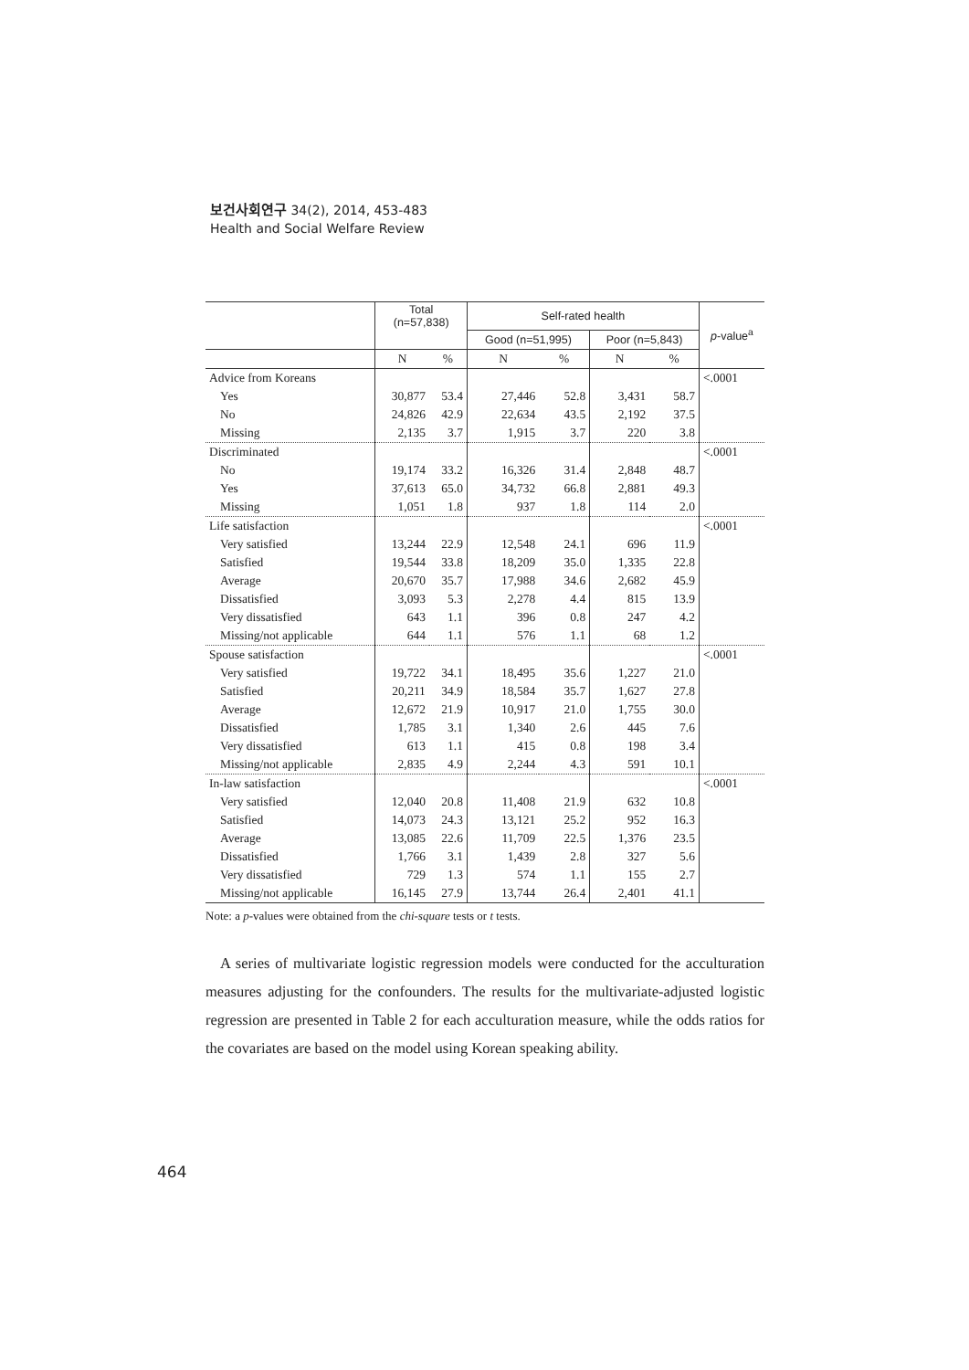보건사회연구 34(2), 2014, 453-483
Health and Social Welfare Review
| | Total (n=57,838) | | Self-rated health | | | | p -value<sup>a</sup> |
| --- | --- | --- | --- | --- | --- | --- | --- |
| | | | Good (n=51,995) | | Poor (n=5,843) | | |
| | N | % | N | % | N | % | |
| Advice from Koreans | | | | | | | <.0001 |
| Yes | 30,877 | 53.4 | 27,446 | 52.8 | 3,431 | 58.7 | |
| No | 24,826 | 42.9 | 22,634 | 43.5 | 2,192 | 37.5 | |
| Missing | 2,135 | 3.7 | 1,915 | 3.7 | 220 | 3.8 | |
| Discriminated | | | | | | | <.0001 |
| No | 19,174 | 33.2 | 16,326 | 31.4 | 2,848 | 48.7 | |
| Yes | 37,613 | 65.0 | 34,732 | 66.8 | 2,881 | 49.3 | |
| Missing | 1,051 | 1.8 | 937 | 1.8 | 114 | 2.0 | |
| Life satisfaction | | | | | | | <.0001 |
| Very satisfied | 13,244 | 22.9 | 12,548 | 24.1 | 696 | 11.9 | |
| Satisfied | 19,544 | 33.8 | 18,209 | 35.0 | 1,335 | 22.8 | |
| Average | 20,670 | 35.7 | 17,988 | 34.6 | 2,682 | 45.9 | |
| Dissatisfied | 3,093 | 5.3 | 2,278 | 4.4 | 815 | 13.9 | |
| Very dissatisfied | 643 | 1.1 | 396 | 0.8 | 247 | 4.2 | |
| Missing/not applicable | 644 | 1.1 | 576 | 1.1 | 68 | 1.2 | |
| Spouse satisfaction | | | | | | | <.0001 |
| Very satisfied | 19,722 | 34.1 | 18,495 | 35.6 | 1,227 | 21.0 | |
| Satisfied | 20,211 | 34.9 | 18,584 | 35.7 | 1,627 | 27.8 | |
| Average | 12,672 | 21.9 | 10,917 | 21.0 | 1,755 | 30.0 | |
| Dissatisfied | 1,785 | 3.1 | 1,340 | 2.6 | 445 | 7.6 | |
| Very dissatisfied | 613 | 1.1 | 415 | 0.8 | 198 | 3.4 | |
| Missing/not applicable | 2,835 | 4.9 | 2,244 | 4.3 | 591 | 10.1 | |
| In-law satisfaction | | | | | | | <.0001 |
| Very satisfied | 12,040 | 20.8 | 11,408 | 21.9 | 632 | 10.8 | |
| Satisfied | 14,073 | 24.3 | 13,121 | 25.2 | 952 | 16.3 | |
| Average | 13,085 | 22.6 | 11,709 | 22.5 | 1,376 | 23.5 | |
| Dissatisfied | 1,766 | 3.1 | 1,439 | 2.8 | 327 | 5.6 | |
| Very dissatisfied | 729 | 1.3 | 574 | 1.1 | 155 | 2.7 | |
| Missing/not applicable | 16,145 | 27.9 | 13,744 | 26.4 | 2,401 | 41.1 | |
Note: a p-values were obtained from the chi-square tests or t tests.
A series of multivariate logistic regression models were conducted for the acculturation measures adjusting for the confounders. The results for the multivariate-adjusted logistic regression are presented in Table 2 for each acculturation measure, while the odds ratios for the covariates are based on the model using Korean speaking ability.
464